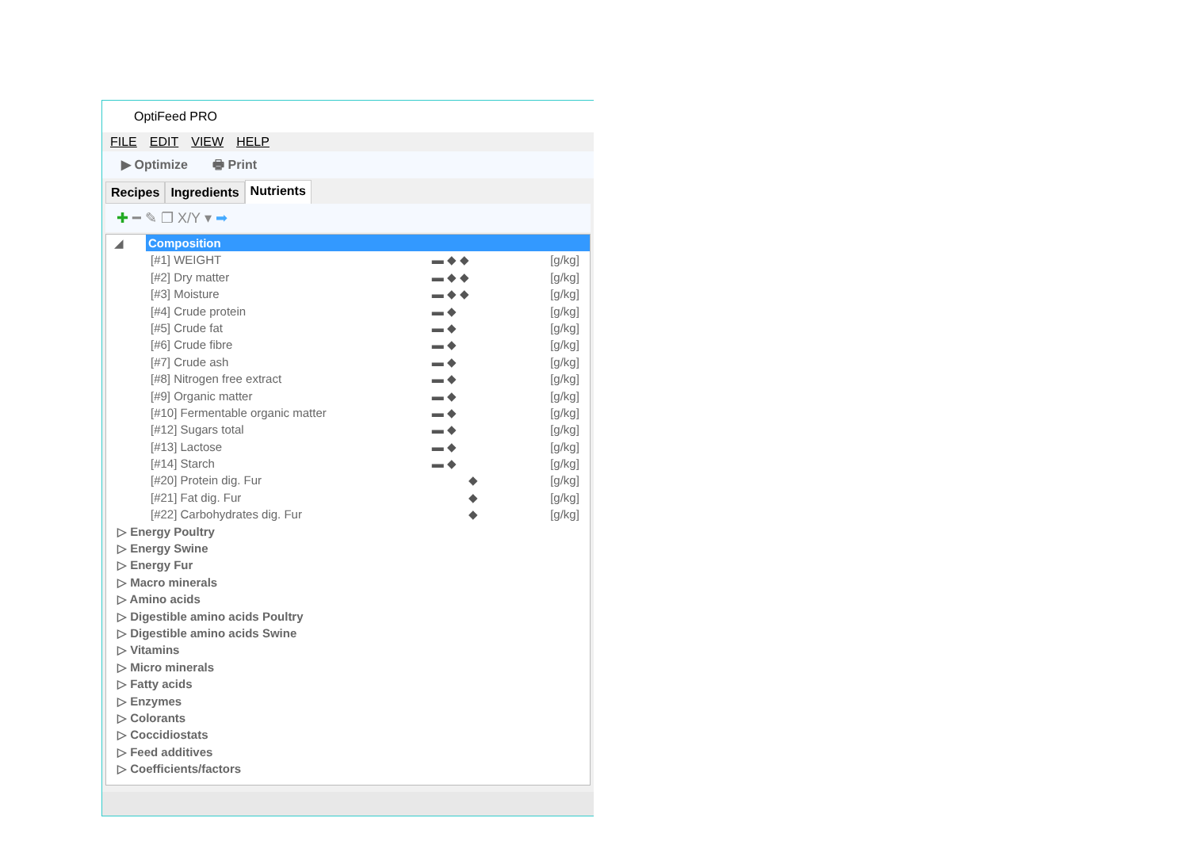OptiFeed PRO
FILE EDIT VIEW HELP
▶ Optimize 🖶 Print
Recipes
Ingredients
Nutrients
✚ ━ ✎ ❐ X/Y ▾ ➡
◢
Composition
[#1] WEIGHT ▬ ◆ ◆ [g/kg]
[#2] Dry matter ▬ ◆ ◆ [g/kg]
[#3] Moisture ▬ ◆ ◆ [g/kg]
[#4] Crude protein ▬ ◆ [g/kg]
[#5] Crude fat ▬ ◆ [g/kg]
[#6] Crude fibre ▬ ◆ [g/kg]
[#7] Crude ash ▬ ◆ [g/kg]
[#8] Nitrogen free extract ▬ ◆ [g/kg]
[#9] Organic matter ▬ ◆ [g/kg]
[#10] Fermentable organic matter ▬ ◆ [g/kg]
[#12] Sugars total ▬ ◆ [g/kg]
[#13] Lactose ▬ ◆ [g/kg]
[#14] Starch ▬ ◆ [g/kg]
[#20] Protein dig. Fur ◆ [g/kg]
[#21] Fat dig. Fur ◆ [g/kg]
[#22] Carbohydrates dig. Fur ◆ [g/kg]
▷ Energy Poultry
▷ Energy Swine
▷ Energy Fur
▷ Macro minerals
▷ Amino acids
▷ Digestible amino acids Poultry
▷ Digestible amino acids Swine
▷ Vitamins
▷ Micro minerals
▷ Fatty acids
▷ Enzymes
▷ Colorants
▷ Coccidiostats
▷ Feed additives
▷ Coefficients/factors